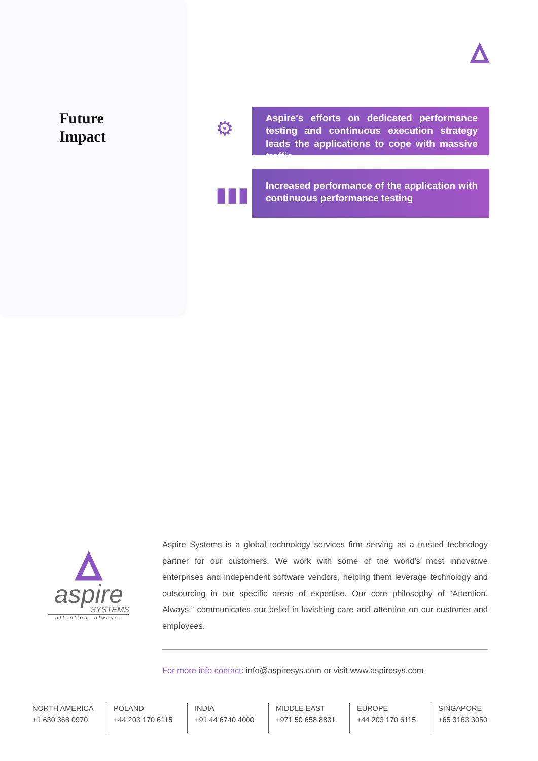Future
Impact
⚙
Aspire's efforts on dedicated performance testing and continuous execution strategy leads the applications to cope with massive traffic
▮▮▮
Increased performance of the application with continuous performance testing
aspire
SYSTEMS
attention. always.
Aspire Systems is a global technology services firm serving as a trusted technology partner for our customers. We work with some of the world’s most innovative enterprises and independent software vendors, helping them leverage technology and outsourcing in our specific areas of expertise. Our core philosophy of “Attention. Always.” communicates our belief in lavishing care and attention on our customer and employees.
For more info contact: info@aspiresys.com or visit www.aspiresys.com
NORTH AMERICA
+1 630 368 0970
POLAND
+44 203 170 6115
INDIA
+91 44 6740 4000
MIDDLE EAST
+971 50 658 8831
EUROPE
+44 203 170 6115
SINGAPORE
+65 3163 3050